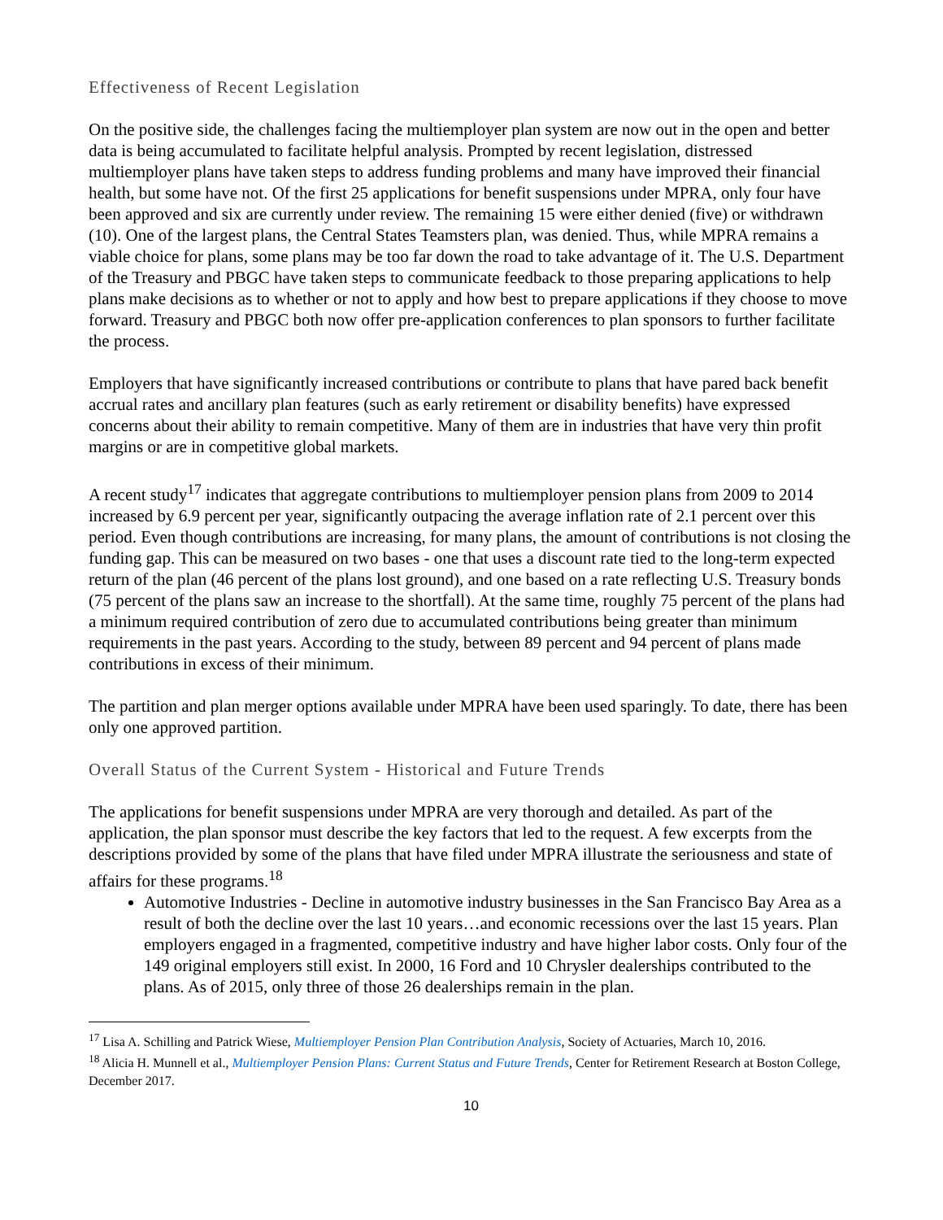Effectiveness of Recent Legislation
On the positive side, the challenges facing the multiemployer plan system are now out in the open and better data is being accumulated to facilitate helpful analysis. Prompted by recent legislation, distressed multiemployer plans have taken steps to address funding problems and many have improved their financial health, but some have not. Of the first 25 applications for benefit suspensions under MPRA, only four have been approved and six are currently under review. The remaining 15 were either denied (five) or withdrawn (10). One of the largest plans, the Central States Teamsters plan, was denied. Thus, while MPRA remains a viable choice for plans, some plans may be too far down the road to take advantage of it. The U.S. Department of the Treasury and PBGC have taken steps to communicate feedback to those preparing applications to help plans make decisions as to whether or not to apply and how best to prepare applications if they choose to move forward. Treasury and PBGC both now offer pre-application conferences to plan sponsors to further facilitate the process.
Employers that have significantly increased contributions or contribute to plans that have pared back benefit accrual rates and ancillary plan features (such as early retirement or disability benefits) have expressed concerns about their ability to remain competitive. Many of them are in industries that have very thin profit margins or are in competitive global markets.
A recent study<sup>17</sup> indicates that aggregate contributions to multiemployer pension plans from 2009 to 2014 increased by 6.9 percent per year, significantly outpacing the average inflation rate of 2.1 percent over this period. Even though contributions are increasing, for many plans, the amount of contributions is not closing the funding gap. This can be measured on two bases - one that uses a discount rate tied to the long-term expected return of the plan (46 percent of the plans lost ground), and one based on a rate reflecting U.S. Treasury bonds (75 percent of the plans saw an increase to the shortfall). At the same time, roughly 75 percent of the plans had a minimum required contribution of zero due to accumulated contributions being greater than minimum requirements in the past years. According to the study, between 89 percent and 94 percent of plans made contributions in excess of their minimum.
The partition and plan merger options available under MPRA have been used sparingly. To date, there has been only one approved partition.
Overall Status of the Current System - Historical and Future Trends
The applications for benefit suspensions under MPRA are very thorough and detailed. As part of the application, the plan sponsor must describe the key factors that led to the request. A few excerpts from the descriptions provided by some of the plans that have filed under MPRA illustrate the seriousness and state of affairs for these programs.<sup>18</sup>
Automotive Industries - Decline in automotive industry businesses in the San Francisco Bay Area as a result of both the decline over the last 10 years…and economic recessions over the last 15 years. Plan employers engaged in a fragmented, competitive industry and have higher labor costs. Only four of the 149 original employers still exist. In 2000, 16 Ford and 10 Chrysler dealerships contributed to the plans. As of 2015, only three of those 26 dealerships remain in the plan.
<sup>17</sup> Lisa A. Schilling and Patrick Wiese, Multiemployer Pension Plan Contribution Analysis, Society of Actuaries, March 10, 2016.
<sup>18</sup> Alicia H. Munnell et al., Multiemployer Pension Plans: Current Status and Future Trends, Center for Retirement Research at Boston College, December 2017.
10